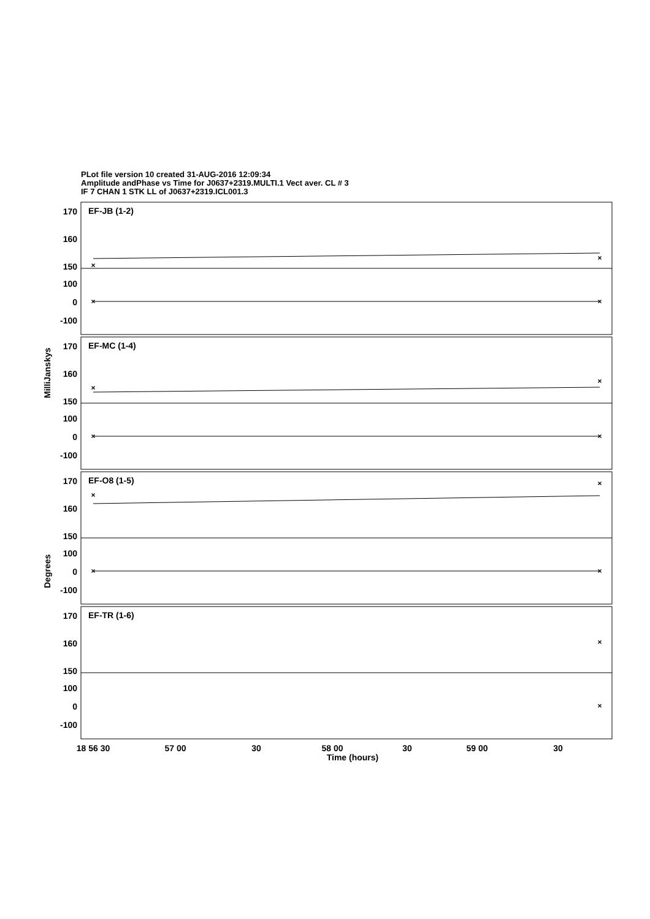PLot file version 10 created 31-AUG-2016 12:09:34
Amplitude andPhase vs Time for J0637+2319.MULTI.1 Vect aver. CL # 3
IF 7 CHAN 1 STK LL of J0637+2319.ICL001.3
×
×
×
×
×
×
×
×
×
×
×
×
×
×
170
160
150
100
0
-100
170
160
150
100
0
-100
170
160
150
100
0
-100
170
160
150
100
0
-100
EF-JB (1-2)
EF-MC (1-4)
EF-O8 (1-5)
EF-TR (1-6)
MilliJanskys
Degrees
18 56 30
57 00
30
58 00
30
59 00
30
Time (hours)